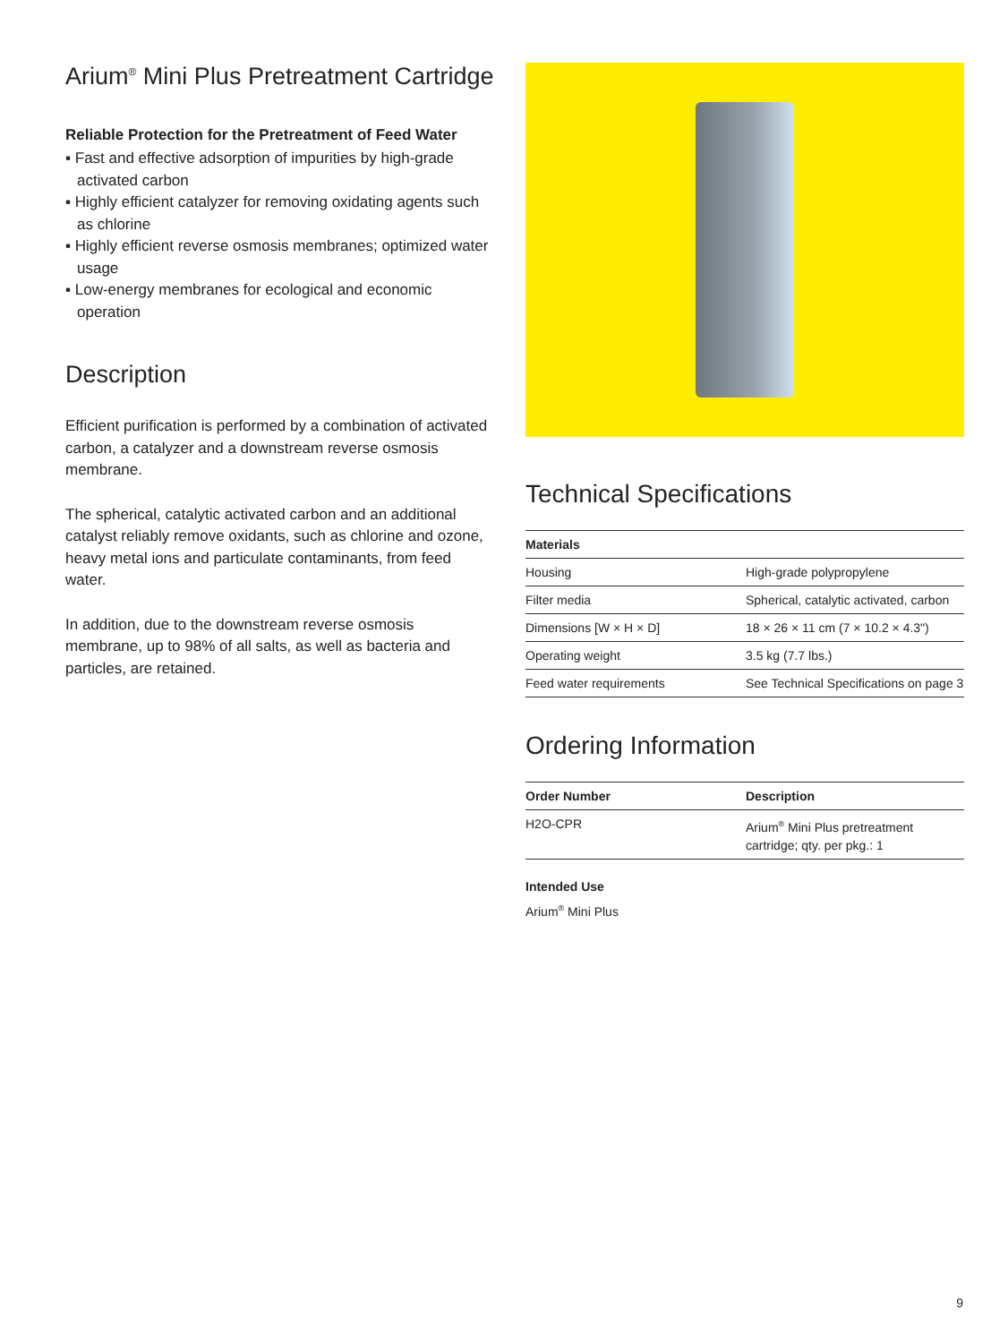Arium<sup>®</sup> Mini Plus Pretreatment Cartridge
Reliable Protection for the Pretreatment of Feed Water
▪ Fast and effective adsorption of impurities by high-grade activated carbon
▪ Highly efficient catalyzer for removing oxidating agents such as chlorine
▪ Highly efficient reverse osmosis membranes; optimized water usage
▪ Low-energy membranes for ecological and economic operation
Description
Efficient purification is performed by a combination of activated carbon, a catalyzer and a downstream reverse osmosis membrane.
The spherical, catalytic activated carbon and an additional catalyst reliably remove oxidants, such as chlorine and ozone, heavy metal ions and particulate contaminants, from feed water.
In addition, due to the downstream reverse osmosis membrane, up to 98% of all salts, as well as bacteria and particles, are retained.
Technical Specifications
| Materials | |
| --- | --- |
| Housing | High-grade polypropylene |
| Filter media | Spherical, catalytic activated, carbon |
| Dimensions [W × H × D] | 18 × 26 × 11 cm (7 × 10.2 × 4.3") |
| Operating weight | 3.5 kg (7.7 lbs.) |
| Feed water requirements | See Technical Specifications on page 3 |
Ordering Information
| Order Number | Description |
| --- | --- |
| H2O-CPR | Arium<sup>®</sup> Mini Plus pretreatment cartridge; qty. per pkg.: 1 |
Intended Use
Arium<sup>®</sup> Mini Plus
9